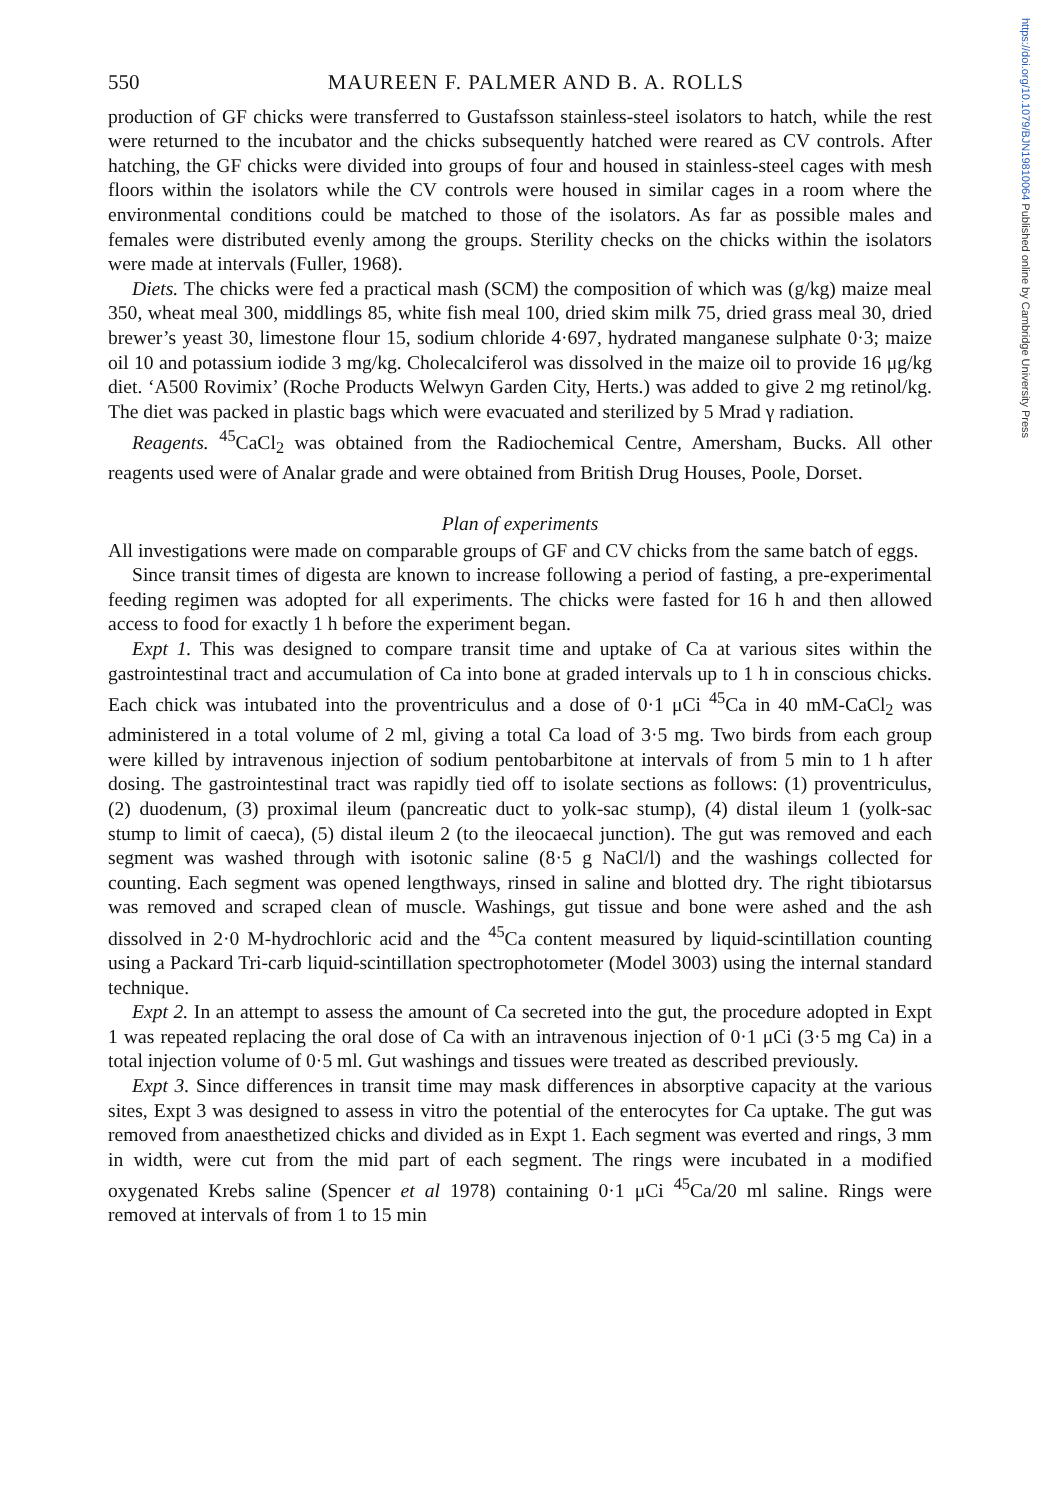https://doi.org/10.1079/BJN19810064 Published online by Cambridge University Press
550 MAUREEN F. PALMER AND B. A. ROLLS
production of GF chicks were transferred to Gustafsson stainless-steel isolators to hatch, while the rest were returned to the incubator and the chicks subsequently hatched were reared as CV controls. After hatching, the GF chicks were divided into groups of four and housed in stainless-steel cages with mesh floors within the isolators while the CV controls were housed in similar cages in a room where the environmental conditions could be matched to those of the isolators. As far as possible males and females were distributed evenly among the groups. Sterility checks on the chicks within the isolators were made at intervals (Fuller, 1968).
Diets. The chicks were fed a practical mash (SCM) the composition of which was (g/kg) maize meal 350, wheat meal 300, middlings 85, white fish meal 100, dried skim milk 75, dried grass meal 30, dried brewer’s yeast 30, limestone flour 15, sodium chloride 4·697, hydrated manganese sulphate 0·3; maize oil 10 and potassium iodide 3 mg/kg. Cholecalciferol was dissolved in the maize oil to provide 16 μg/kg diet. ‘A500 Rovimix’ (Roche Products Welwyn Garden City, Herts.) was added to give 2 mg retinol/kg. The diet was packed in plastic bags which were evacuated and sterilized by 5 Mrad γ radiation.
Reagents. <sup>45</sup>CaCl<sub>2</sub> was obtained from the Radiochemical Centre, Amersham, Bucks. All other reagents used were of Analar grade and were obtained from British Drug Houses, Poole, Dorset.
Plan of experiments
All investigations were made on comparable groups of GF and CV chicks from the same batch of eggs.
Since transit times of digesta are known to increase following a period of fasting, a pre-experimental feeding regimen was adopted for all experiments. The chicks were fasted for 16 h and then allowed access to food for exactly 1 h before the experiment began.
Expt 1. This was designed to compare transit time and uptake of Ca at various sites within the gastrointestinal tract and accumulation of Ca into bone at graded intervals up to 1 h in conscious chicks. Each chick was intubated into the proventriculus and a dose of 0·1 μCi <sup>45</sup>Ca in 40 mM-CaCl<sub>2</sub> was administered in a total volume of 2 ml, giving a total Ca load of 3·5 mg. Two birds from each group were killed by intravenous injection of sodium pentobarbitone at intervals of from 5 min to 1 h after dosing. The gastrointestinal tract was rapidly tied off to isolate sections as follows: (1) proventriculus, (2) duodenum, (3) proximal ileum (pancreatic duct to yolk-sac stump), (4) distal ileum 1 (yolk-sac stump to limit of caeca), (5) distal ileum 2 (to the ileocaecal junction). The gut was removed and each segment was washed through with isotonic saline (8·5 g NaCl/l) and the washings collected for counting. Each segment was opened lengthways, rinsed in saline and blotted dry. The right tibiotarsus was removed and scraped clean of muscle. Washings, gut tissue and bone were ashed and the ash dissolved in 2·0 M-hydrochloric acid and the <sup>45</sup>Ca content measured by liquid-scintillation counting using a Packard Tri-carb liquid-scintillation spectrophotometer (Model 3003) using the internal standard technique.
Expt 2. In an attempt to assess the amount of Ca secreted into the gut, the procedure adopted in Expt 1 was repeated replacing the oral dose of Ca with an intravenous injection of 0·1 μCi (3·5 mg Ca) in a total injection volume of 0·5 ml. Gut washings and tissues were treated as described previously.
Expt 3. Since differences in transit time may mask differences in absorptive capacity at the various sites, Expt 3 was designed to assess in vitro the potential of the enterocytes for Ca uptake. The gut was removed from anaesthetized chicks and divided as in Expt 1. Each segment was everted and rings, 3 mm in width, were cut from the mid part of each segment. The rings were incubated in a modified oxygenated Krebs saline (Spencer et al 1978) containing 0·1 μCi <sup>45</sup>Ca/20 ml saline. Rings were removed at intervals of from 1 to 15 min